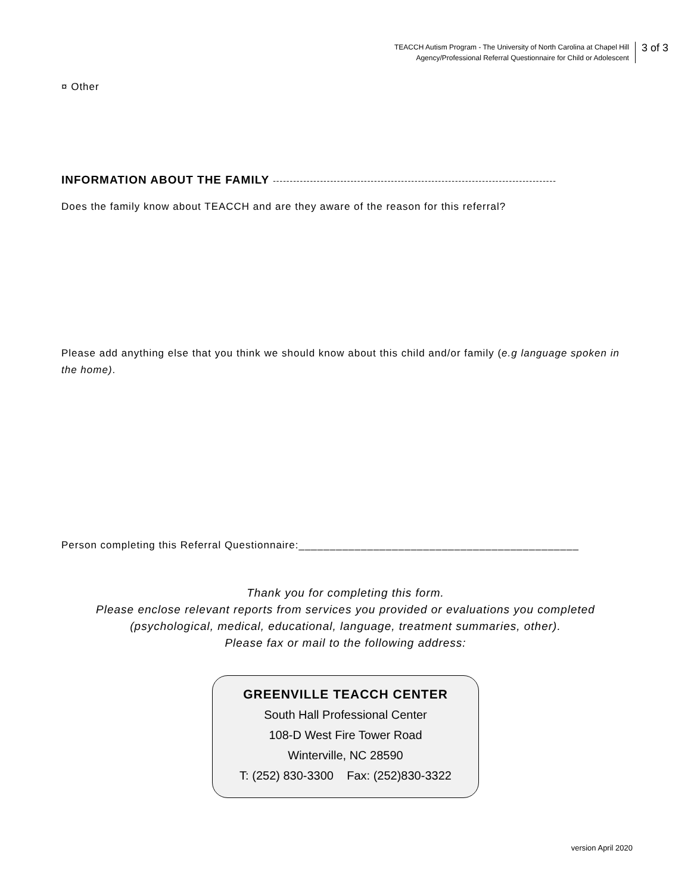TEACCH Autism Program - The University of North Carolina at Chapel Hill
Agency/Professional Referral Questionnaire for Child or Adolescent
3 of 3
¤ Other
INFORMATION ABOUT THE FAMILY ------------------------------------------------------------------------------------
Does the family know about TEACCH and are they aware of the reason for this referral?
Please add anything else that you think we should know about this child and/or family (e.g language spoken in the home).
Person completing this Referral Questionnaire:_____________________________________________
Thank you for completing this form.
Please enclose relevant reports from services you provided or evaluations you completed
(psychological, medical, educational, language, treatment summaries, other).
Please fax or mail to the following address:
GREENVILLE TEACCH CENTER
South Hall Professional Center
108-D West Fire Tower Road
Winterville, NC 28590
T: (252) 830-3300 Fax: (252)830-3322
version April 2020